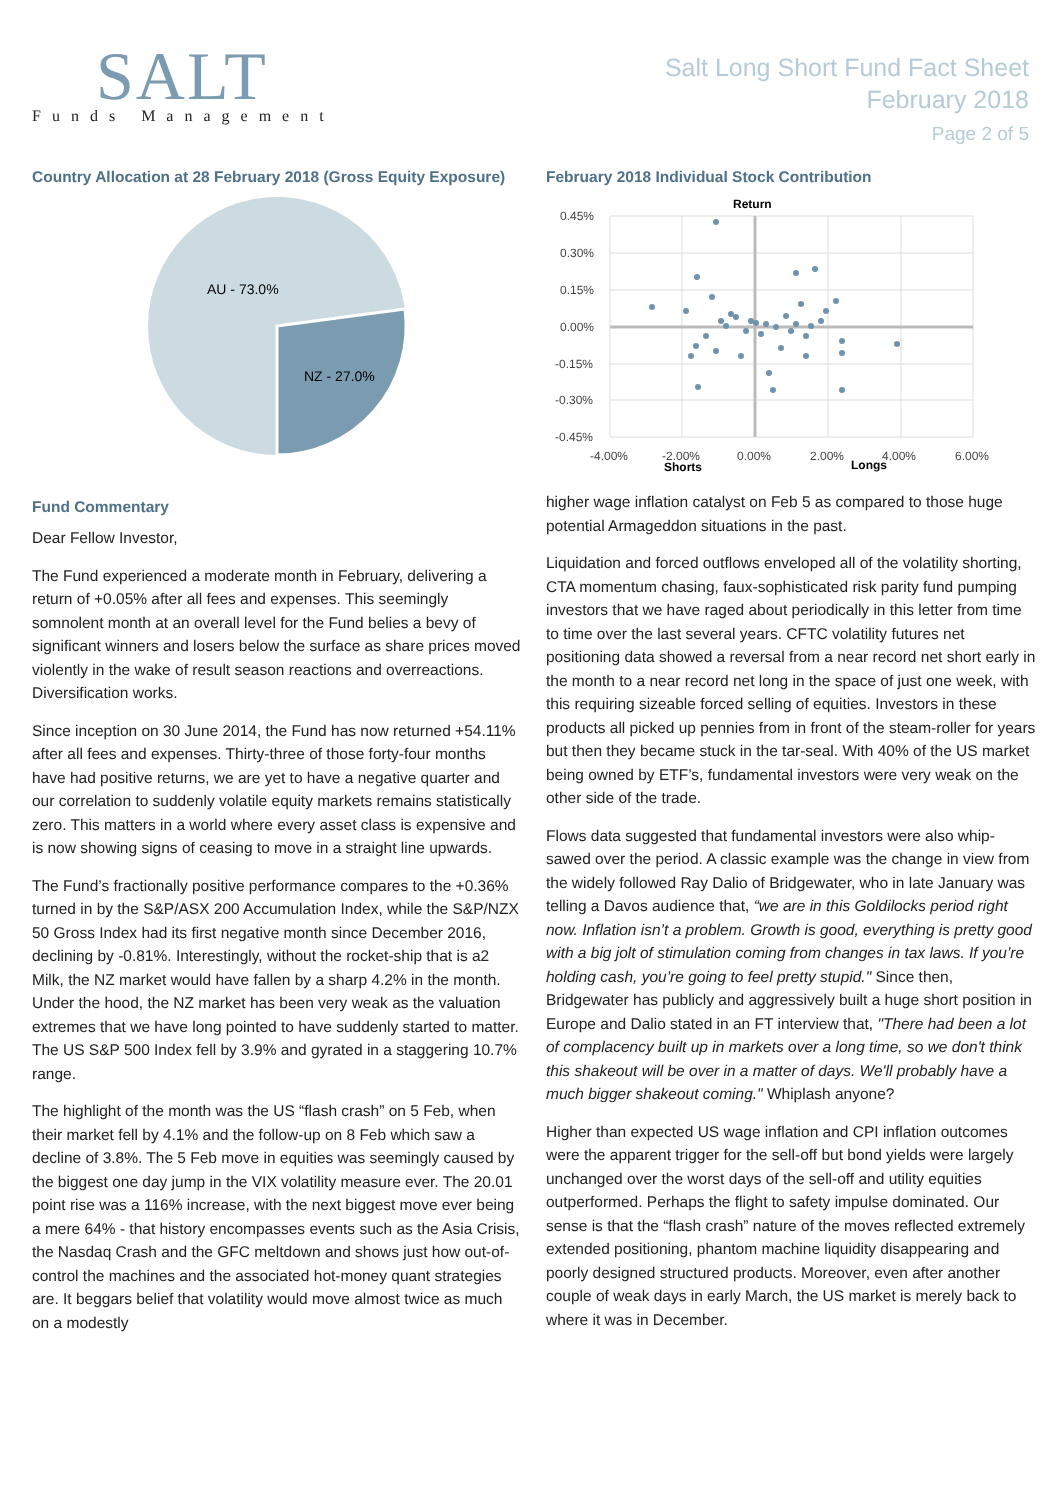SALT
Funds Management
Salt Long Short Fund Fact Sheet
February 2018
Page 2 of 5
Country Allocation at 28 February 2018 (Gross Equity Exposure)
AU - 73.0%
NZ - 27.0%
Fund Commentary
Dear Fellow Investor,
The Fund experienced a moderate month in February, delivering a return of +0.05% after all fees and expenses. This seemingly somnolent month at an overall level for the Fund belies a bevy of significant winners and losers below the surface as share prices moved violently in the wake of result season reactions and overreactions. Diversification works.
Since inception on 30 June 2014, the Fund has now returned +54.11% after all fees and expenses. Thirty-three of those forty-four months have had positive returns, we are yet to have a negative quarter and our correlation to suddenly volatile equity markets remains statistically zero. This matters in a world where every asset class is expensive and is now showing signs of ceasing to move in a straight line upwards.
The Fund’s fractionally positive performance compares to the +0.36% turned in by the S&P/ASX 200 Accumulation Index, while the S&P/NZX 50 Gross Index had its first negative month since December 2016, declining by -0.81%. Interestingly, without the rocket-ship that is a2 Milk, the NZ market would have fallen by a sharp 4.2% in the month. Under the hood, the NZ market has been very weak as the valuation extremes that we have long pointed to have suddenly started to matter. The US S&P 500 Index fell by 3.9% and gyrated in a staggering 10.7% range.
The highlight of the month was the US “flash crash” on 5 Feb, when their market fell by 4.1% and the follow-up on 8 Feb which saw a decline of 3.8%. The 5 Feb move in equities was seemingly caused by the biggest one day jump in the VIX volatility measure ever. The 20.01 point rise was a 116% increase, with the next biggest move ever being a mere 64% - that history encompasses events such as the Asia Crisis, the Nasdaq Crash and the GFC meltdown and shows just how out-of-control the machines and the associated hot-money quant strategies are. It beggars belief that volatility would move almost twice as much on a modestly
February 2018 Individual Stock Contribution
Return
0.45%
0.30%
0.15%
0.00%
-0.15%
-0.30%
-0.45%
-4.00%
-2.00%
0.00%
2.00%
4.00%
6.00%
Shorts
Longs
higher wage inflation catalyst on Feb 5 as compared to those huge potential Armageddon situations in the past.
Liquidation and forced outflows enveloped all of the volatility shorting, CTA momentum chasing, faux-sophisticated risk parity fund pumping investors that we have raged about periodically in this letter from time to time over the last several years. CFTC volatility futures net positioning data showed a reversal from a near record net short early in the month to a near record net long in the space of just one week, with this requiring sizeable forced selling of equities. Investors in these products all picked up pennies from in front of the steam-roller for years but then they became stuck in the tar-seal. With 40% of the US market being owned by ETF’s, fundamental investors were very weak on the other side of the trade.
Flows data suggested that fundamental investors were also whip-sawed over the period. A classic example was the change in view from the widely followed Ray Dalio of Bridgewater, who in late January was telling a Davos audience that, “we are in this Goldilocks period right now. Inflation isn’t a problem. Growth is good, everything is pretty good with a big jolt of stimulation coming from changes in tax laws. If you’re holding cash, you’re going to feel pretty stupid." Since then, Bridgewater has publicly and aggressively built a huge short position in Europe and Dalio stated in an FT interview that, "There had been a lot of complacency built up in markets over a long time, so we don't think this shakeout will be over in a matter of days. We'll probably have a much bigger shakeout coming." Whiplash anyone?
Higher than expected US wage inflation and CPI inflation outcomes were the apparent trigger for the sell-off but bond yields were largely unchanged over the worst days of the sell-off and utility equities outperformed. Perhaps the flight to safety impulse dominated. Our sense is that the “flash crash” nature of the moves reflected extremely extended positioning, phantom machine liquidity disappearing and poorly designed structured products. Moreover, even after another couple of weak days in early March, the US market is merely back to where it was in December.